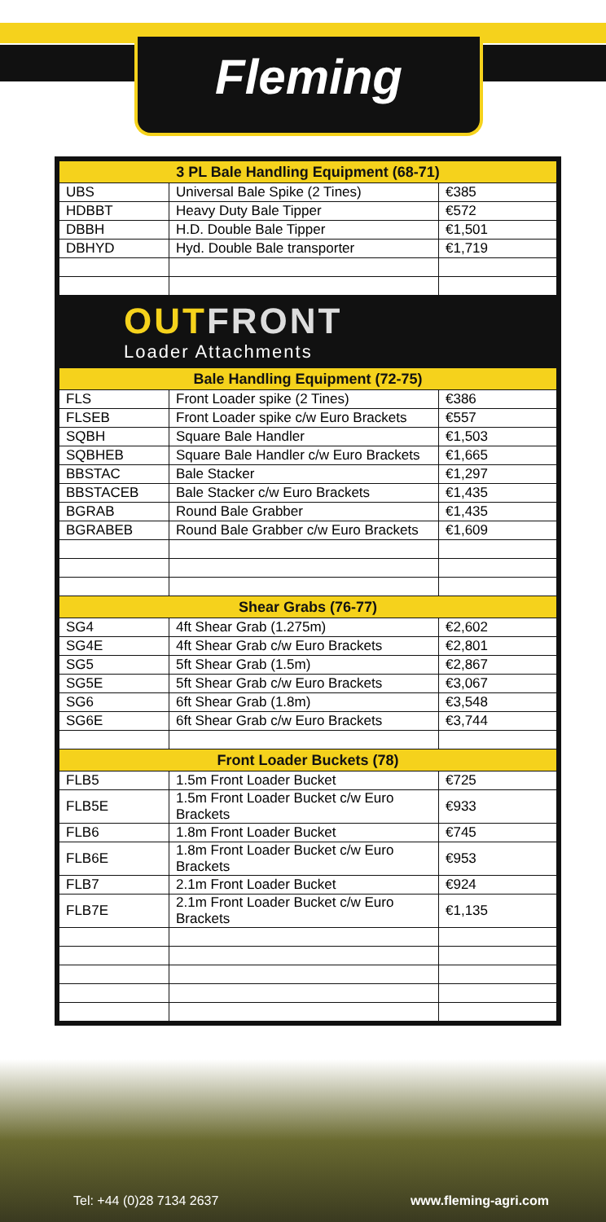Fleming
| 3 PL Bale Handling Equipment (68-71) | | |
| --- | --- | --- |
| UBS | Universal Bale Spike (2 Tines) | €385 |
| HDBBT | Heavy Duty Bale Tipper | €572 |
| DBBH | H.D. Double Bale Tipper | €1,501 |
| DBHYD | Hyd. Double Bale transporter | €1,719 |
OUTFRONT
Loader Attachments
| Bale Handling Equipment (72-75) | | |
| --- | --- | --- |
| FLS | Front Loader spike (2 Tines) | €386 |
| FLSEB | Front Loader spike c/w Euro Brackets | €557 |
| SQBH | Square Bale Handler | €1,503 |
| SQBHEB | Square Bale Handler c/w Euro Brackets | €1,665 |
| BBSTAC | Bale Stacker | €1,297 |
| BBSTACEB | Bale Stacker c/w Euro Brackets | €1,435 |
| BGRAB | Round Bale Grabber | €1,435 |
| BGRABEB | Round Bale Grabber c/w Euro Brackets | €1,609 |
| Shear Grabs (76-77) | | |
| SG4 | 4ft Shear Grab (1.275m) | €2,602 |
| SG4E | 4ft Shear Grab c/w Euro Brackets | €2,801 |
| SG5 | 5ft Shear Grab (1.5m) | €2,867 |
| SG5E | 5ft Shear Grab c/w Euro Brackets | €3,067 |
| SG6 | 6ft Shear Grab (1.8m) | €3,548 |
| SG6E | 6ft Shear Grab c/w Euro Brackets | €3,744 |
| Front Loader Buckets (78) | | |
| FLB5 | 1.5m Front Loader Bucket | €725 |
| FLB5E | 1.5m Front Loader Bucket c/w Euro Brackets | €933 |
| FLB6 | 1.8m Front Loader Bucket | €745 |
| FLB6E | 1.8m Front Loader Bucket c/w Euro Brackets | €953 |
| FLB7 | 2.1m Front Loader Bucket | €924 |
| FLB7E | 2.1m Front Loader Bucket c/w Euro Brackets | €1,135 |
Tel: +44 (0)28 7134 2637 www.fleming-agri.com